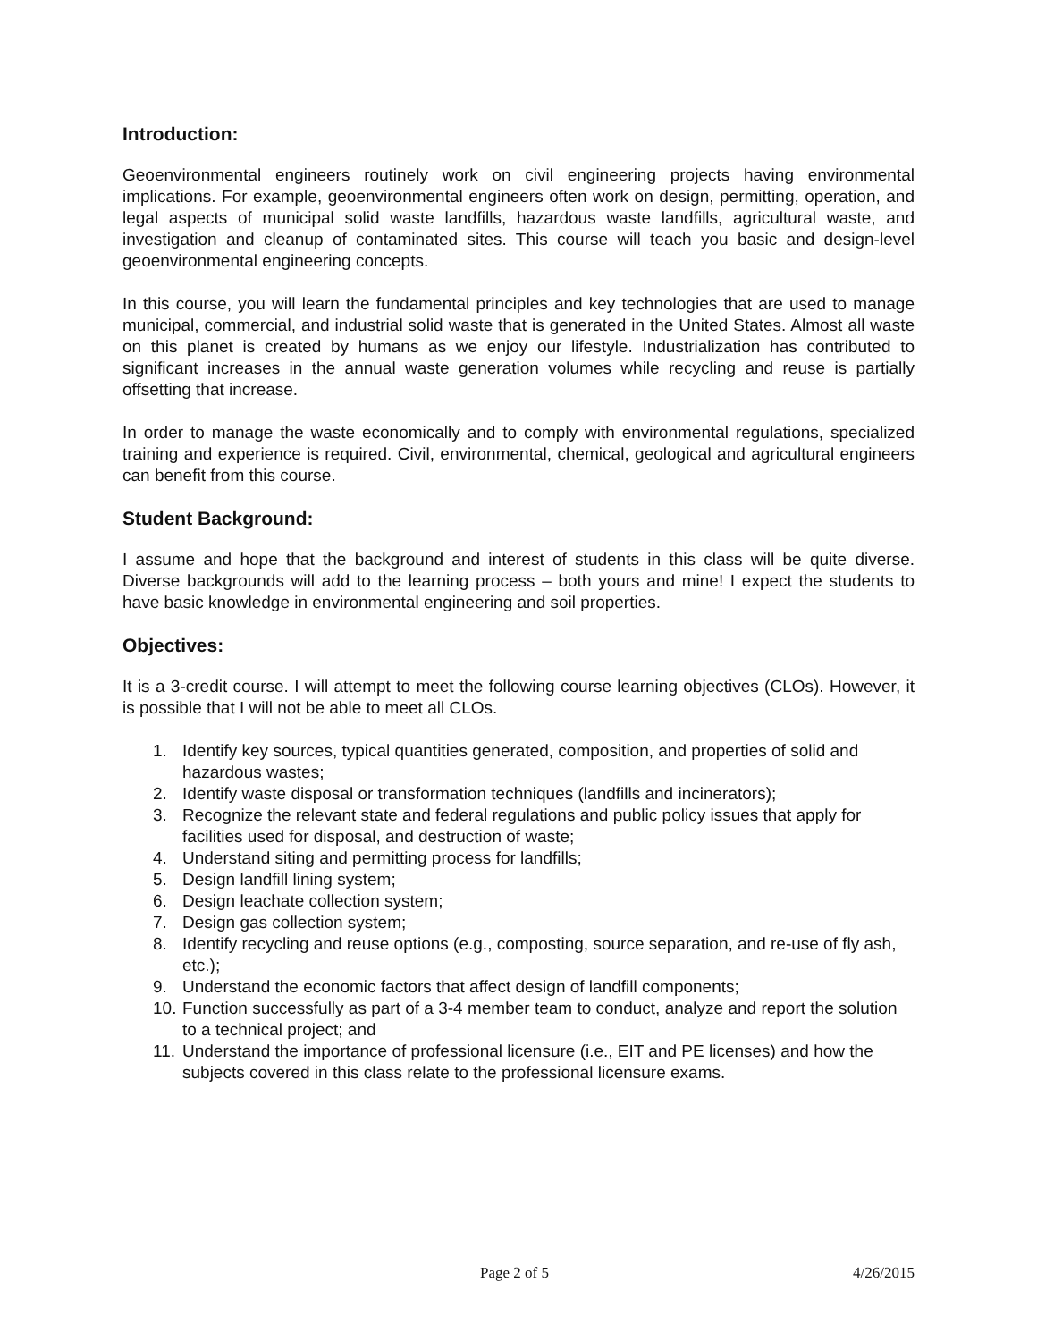Introduction:
Geoenvironmental engineers routinely work on civil engineering projects having environmental implications. For example, geoenvironmental engineers often work on design, permitting, operation, and legal aspects of municipal solid waste landfills, hazardous waste landfills, agricultural waste, and investigation and cleanup of contaminated sites. This course will teach you basic and design-level geoenvironmental engineering concepts.
In this course, you will learn the fundamental principles and key technologies that are used to manage municipal, commercial, and industrial solid waste that is generated in the United States. Almost all waste on this planet is created by humans as we enjoy our lifestyle. Industrialization has contributed to significant increases in the annual waste generation volumes while recycling and reuse is partially offsetting that increase.
In order to manage the waste economically and to comply with environmental regulations, specialized training and experience is required. Civil, environmental, chemical, geological and agricultural engineers can benefit from this course.
Student Background:
I assume and hope that the background and interest of students in this class will be quite diverse. Diverse backgrounds will add to the learning process – both yours and mine! I expect the students to have basic knowledge in environmental engineering and soil properties.
Objectives:
It is a 3-credit course. I will attempt to meet the following course learning objectives (CLOs). However, it is possible that I will not be able to meet all CLOs.
1. Identify key sources, typical quantities generated, composition, and properties of solid and hazardous wastes;
2. Identify waste disposal or transformation techniques (landfills and incinerators);
3. Recognize the relevant state and federal regulations and public policy issues that apply for facilities used for disposal, and destruction of waste;
4. Understand siting and permitting process for landfills;
5. Design landfill lining system;
6. Design leachate collection system;
7. Design gas collection system;
8. Identify recycling and reuse options (e.g., composting, source separation, and re-use of fly ash, etc.);
9. Understand the economic factors that affect design of landfill components;
10. Function successfully as part of a 3-4 member team to conduct, analyze and report the solution to a technical project; and
11. Understand the importance of professional licensure (i.e., EIT and PE licenses) and how the subjects covered in this class relate to the professional licensure exams.
Page 2 of 5 4/26/2015